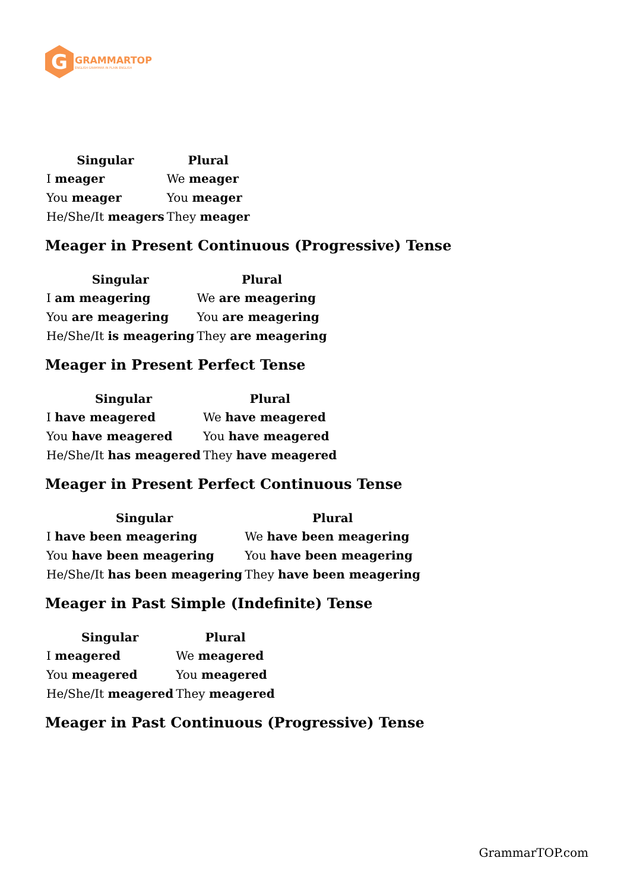G
GRAMMARTOP
ENGLISH GRAMMAR IN PLAIN ENGLISH
| Singular | Plural |
| --- | --- |
| I meager | We meager |
| You meager | You meager |
| He/She/It meagers | They meager |
Meager in Present Continuous (Progressive) Tense
| Singular | Plural |
| --- | --- |
| I am meagering | We are meagering |
| You are meagering | You are meagering |
| He/She/It is meagering | They are meagering |
Meager in Present Perfect Tense
| Singular | Plural |
| --- | --- |
| I have meagered | We have meagered |
| You have meagered | You have meagered |
| He/She/It has meagered | They have meagered |
Meager in Present Perfect Continuous Tense
| Singular | Plural |
| --- | --- |
| I have been meagering | We have been meagering |
| You have been meagering | You have been meagering |
| He/She/It has been meagering | They have been meagering |
Meager in Past Simple (Indefinite) Tense
| Singular | Plural |
| --- | --- |
| I meagered | We meagered |
| You meagered | You meagered |
| He/She/It meagered | They meagered |
Meager in Past Continuous (Progressive) Tense
GrammarTOP.com